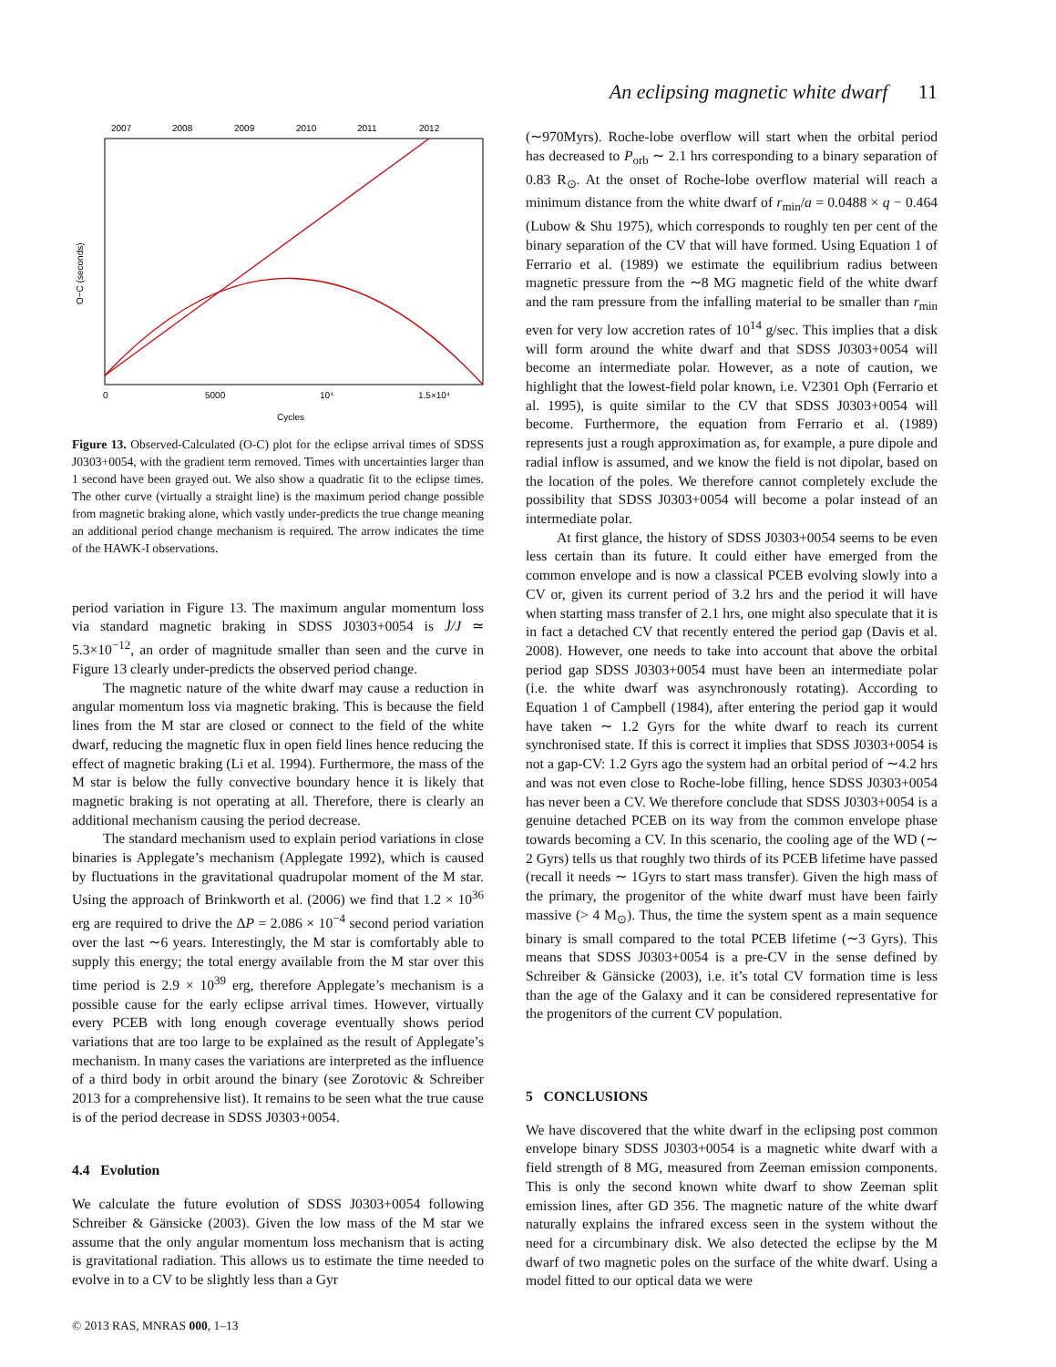An eclipsing magnetic white dwarf 11
2007
2008
2009
2010
2011
2012
0
5000
10⁴
1.5×10⁴
Cycles
O−C (seconds)
Figure 13. Observed-Calculated (O-C) plot for the eclipse arrival times of SDSS J0303+0054, with the gradient term removed. Times with uncertainties larger than 1 second have been grayed out. We also show a quadratic fit to the eclipse times. The other curve (virtually a straight line) is the maximum period change possible from magnetic braking alone, which vastly under-predicts the true change meaning an additional period change mechanism is required. The arrow indicates the time of the HAWK-I observations.
period variation in Figure 13. The maximum angular momentum loss via standard magnetic braking in SDSS J0303+0054 is J̇/J ≃ 5.3×10<sup>−12</sup>, an order of magnitude smaller than seen and the curve in Figure 13 clearly under-predicts the observed period change.
The magnetic nature of the white dwarf may cause a reduction in angular momentum loss via magnetic braking. This is because the field lines from the M star are closed or connect to the field of the white dwarf, reducing the magnetic flux in open field lines hence reducing the effect of magnetic braking (Li et al. 1994). Furthermore, the mass of the M star is below the fully convective boundary hence it is likely that magnetic braking is not operating at all. Therefore, there is clearly an additional mechanism causing the period decrease.
The standard mechanism used to explain period variations in close binaries is Applegate’s mechanism (Applegate 1992), which is caused by fluctuations in the gravitational quadrupolar moment of the M star. Using the approach of Brinkworth et al. (2006) we find that 1.2 × 10<sup>36</sup> erg are required to drive the ΔP = 2.086 × 10<sup>−4</sup> second period variation over the last ∼6 years. Interestingly, the M star is comfortably able to supply this energy; the total energy available from the M star over this time period is 2.9 × 10<sup>39</sup> erg, therefore Applegate’s mechanism is a possible cause for the early eclipse arrival times. However, virtually every PCEB with long enough coverage eventually shows period variations that are too large to be explained as the result of Applegate’s mechanism. In many cases the variations are interpreted as the influence of a third body in orbit around the binary (see Zorotovic & Schreiber 2013 for a comprehensive list). It remains to be seen what the true cause is of the period decrease in SDSS J0303+0054.
4.4 Evolution
We calculate the future evolution of SDSS J0303+0054 following Schreiber & Gänsicke (2003). Given the low mass of the M star we assume that the only angular momentum loss mechanism that is acting is gravitational radiation. This allows us to estimate the time needed to evolve in to a CV to be slightly less than a Gyr
(∼970Myrs). Roche-lobe overflow will start when the orbital period has decreased to P<sub>orb</sub> ∼ 2.1 hrs corresponding to a binary separation of 0.83 R<sub>⊙</sub>. At the onset of Roche-lobe overflow material will reach a minimum distance from the white dwarf of r<sub>min</sub>/a = 0.0488 × q − 0.464 (Lubow & Shu 1975), which corresponds to roughly ten per cent of the binary separation of the CV that will have formed. Using Equation 1 of Ferrario et al. (1989) we estimate the equilibrium radius between magnetic pressure from the ∼8 MG magnetic field of the white dwarf and the ram pressure from the infalling material to be smaller than r<sub>min</sub> even for very low accretion rates of 10<sup>14</sup> g/sec. This implies that a disk will form around the white dwarf and that SDSS J0303+0054 will become an intermediate polar. However, as a note of caution, we highlight that the lowest-field polar known, i.e. V2301 Oph (Ferrario et al. 1995), is quite similar to the CV that SDSS J0303+0054 will become. Furthermore, the equation from Ferrario et al. (1989) represents just a rough approximation as, for example, a pure dipole and radial inflow is assumed, and we know the field is not dipolar, based on the location of the poles. We therefore cannot completely exclude the possibility that SDSS J0303+0054 will become a polar instead of an intermediate polar.
At first glance, the history of SDSS J0303+0054 seems to be even less certain than its future. It could either have emerged from the common envelope and is now a classical PCEB evolving slowly into a CV or, given its current period of 3.2 hrs and the period it will have when starting mass transfer of 2.1 hrs, one might also speculate that it is in fact a detached CV that recently entered the period gap (Davis et al. 2008). However, one needs to take into account that above the orbital period gap SDSS J0303+0054 must have been an intermediate polar (i.e. the white dwarf was asynchronously rotating). According to Equation 1 of Campbell (1984), after entering the period gap it would have taken ∼ 1.2 Gyrs for the white dwarf to reach its current synchronised state. If this is correct it implies that SDSS J0303+0054 is not a gap-CV: 1.2 Gyrs ago the system had an orbital period of ∼4.2 hrs and was not even close to Roche-lobe filling, hence SDSS J0303+0054 has never been a CV. We therefore conclude that SDSS J0303+0054 is a genuine detached PCEB on its way from the common envelope phase towards becoming a CV. In this scenario, the cooling age of the WD (∼ 2 Gyrs) tells us that roughly two thirds of its PCEB lifetime have passed (recall it needs ∼ 1Gyrs to start mass transfer). Given the high mass of the primary, the progenitor of the white dwarf must have been fairly massive (> 4 M<sub>⊙</sub>). Thus, the time the system spent as a main sequence binary is small compared to the total PCEB lifetime (∼3 Gyrs). This means that SDSS J0303+0054 is a pre-CV in the sense defined by Schreiber & Gänsicke (2003), i.e. it’s total CV formation time is less than the age of the Galaxy and it can be considered representative for the progenitors of the current CV population.
5 CONCLUSIONS
We have discovered that the white dwarf in the eclipsing post common envelope binary SDSS J0303+0054 is a magnetic white dwarf with a field strength of 8 MG, measured from Zeeman emission components. This is only the second known white dwarf to show Zeeman split emission lines, after GD 356. The magnetic nature of the white dwarf naturally explains the infrared excess seen in the system without the need for a circumbinary disk. We also detected the eclipse by the M dwarf of two magnetic poles on the surface of the white dwarf. Using a model fitted to our optical data we were
© 2013 RAS, MNRAS 000, 1–13